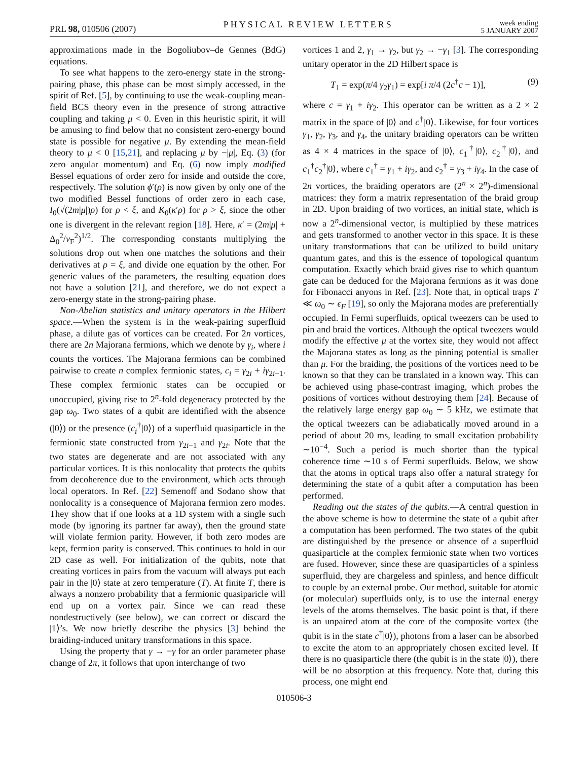PRL 98, 010506 (2007) PHYSICAL REVIEW LETTERS week ending
5 JANUARY 2007
approximations made in the Bogoliubov–de Gennes (BdG) equations.
To see what happens to the zero-energy state in the strong-pairing phase, this phase can be most simply accessed, in the spirit of Ref. [5], by continuing to use the weak-coupling mean-field BCS theory even in the presence of strong attractive coupling and taking μ < 0. Even in this heuristic spirit, it will be amusing to find below that no consistent zero-energy bound state is possible for negative μ. By extending the mean-field theory to μ < 0 [15,21], and replacing μ by −|μ|, Eq. (3) (for zero angular momentum) and Eq. (6) now imply modified Bessel equations of order zero for inside and outside the core, respectively. The solution ϕ′(ρ) is now given by only one of the two modified Bessel functions of order zero in each case, I<sub>0</sub>(√(2m|μ|)ρ) for ρ < ξ, and K<sub>0</sub>(κ′ρ) for ρ > ξ, since the other one is divergent in the relevant region [18]. Here, κ′ = (2m|μ| + Δ<sub>0</sub><sup>2</sup>/v<sub>F</sub><sup>2</sup>)<sup>1/2</sup>. The corresponding constants multiplying the solutions drop out when one matches the solutions and their derivatives at ρ = ξ, and divide one equation by the other. For generic values of the parameters, the resulting equation does not have a solution [21], and therefore, we do not expect a zero-energy state in the strong-pairing phase.
Non-Abelian statistics and unitary operators in the Hilbert space.—When the system is in the weak-pairing superfluid phase, a dilute gas of vortices can be created. For 2n vortices, there are 2n Majorana fermions, which we denote by γ<sub>i</sub>, where i counts the vortices. The Majorana fermions can be combined pairwise to create n complex fermionic states, c<sub>i</sub> = γ<sub>2i</sub> + iγ<sub>2i−1</sub>. These complex fermionic states can be occupied or unoccupied, giving rise to 2<sup>n</sup>-fold degeneracy protected by the gap ω<sub>0</sub>. Two states of a qubit are identified with the absence (|0⟩) or the presence (c<sub>i</sub><sup>†</sup>|0⟩) of a superfluid quasiparticle in the fermionic state constructed from γ<sub>2i−1</sub> and γ<sub>2i</sub>. Note that the two states are degenerate and are not associated with any particular vortices. It is this nonlocality that protects the qubits from decoherence due to the environment, which acts through local operators. In Ref. [22] Semenoff and Sodano show that nonlocality is a consequence of Majorana fermion zero modes. They show that if one looks at a 1D system with a single such mode (by ignoring its partner far away), then the ground state will violate fermion parity. However, if both zero modes are kept, fermion parity is conserved. This continues to hold in our 2D case as well. For initialization of the qubits, note that creating vortices in pairs from the vacuum will always put each pair in the |0⟩ state at zero temperature (T). At finite T, there is always a nonzero probability that a fermionic quasiparicle will end up on a vortex pair. Since we can read these nondestructively (see below), we can correct or discard the |1⟩’s. We now briefly describe the physics [3] behind the braiding-induced unitary transformations in this space.
Using the property that γ → −γ for an order parameter phase change of 2π, it follows that upon interchange of two
vortices 1 and 2, γ<sub>1</sub> → γ<sub>2</sub>, but γ<sub>2</sub> → −γ<sub>1</sub> [3]. The corresponding unitary operator in the 2D Hilbert space is
T<sub>1</sub> = exp(π/4 γ<sub>2</sub>γ<sub>1</sub>) = exp[i π/4 (2c<sup>†</sup>c − 1)], (9)
where c = γ<sub>1</sub> + iγ<sub>2</sub>. This operator can be written as a 2 × 2 matrix in the space of |0⟩ and c<sup>†</sup>|0⟩. Likewise, for four vortices γ<sub>1</sub>, γ<sub>2</sub>, γ<sub>3</sub>, and γ<sub>4</sub>, the unitary braiding operators can be written as 4 × 4 matrices in the space of |0⟩, c<sub>1</sub><sup>†</sup>|0⟩, c<sub>2</sub><sup>†</sup>|0⟩, and c<sub>1</sub><sup>†</sup>c<sub>2</sub><sup>†</sup>|0⟩, where c<sub>1</sub><sup>†</sup> = γ<sub>1</sub> + iγ<sub>2</sub>, and c<sub>2</sub><sup>†</sup> = γ<sub>3</sub> + iγ<sub>4</sub>. In the case of 2n vortices, the braiding operators are (2<sup>n</sup> × 2<sup>n</sup>)-dimensional matrices: they form a matrix representation of the braid group in 2D. Upon braiding of two vortices, an initial state, which is now a 2<sup>n</sup>-dimensional vector, is multiplied by these matrices and gets transformed to another vector in this space. It is these unitary transformations that can be utilized to build unitary quantum gates, and this is the essence of topological quantum computation. Exactly which braid gives rise to which quantum gate can be deduced for the Majorana fermions as it was done for Fibonacci anyons in Ref. [23]. Note that, in optical traps T ≪ ω<sub>0</sub> ∼ ϵ<sub>F</sub> [19], so only the Majorana modes are preferentially occupied. In Fermi superfluids, optical tweezers can be used to pin and braid the vortices. Although the optical tweezers would modify the effective μ at the vortex site, they would not affect the Majorana states as long as the pinning potential is smaller than μ. For the braiding, the positions of the vortices need to be known so that they can be translated in a known way. This can be achieved using phase-contrast imaging, which probes the positions of vortices without destroying them [24]. Because of the relatively large energy gap ω<sub>0</sub> ∼ 5 kHz, we estimate that the optical tweezers can be adiabatically moved around in a period of about 20 ms, leading to small excitation probability ∼10<sup>−4</sup>. Such a period is much shorter than the typical coherence time ∼10 s of Fermi superfluids. Below, we show that the atoms in optical traps also offer a natural strategy for determining the state of a qubit after a computation has been performed.
Reading out the states of the qubits.—A central question in the above scheme is how to determine the state of a qubit after a computation has been performed. The two states of the qubit are distinguished by the presence or absence of a superfluid quasiparticle at the complex fermionic state when two vortices are fused. However, since these are quasiparticles of a spinless superfluid, they are chargeless and spinless, and hence difficult to couple by an external probe. Our method, suitable for atomic (or molecular) superfluids only, is to use the internal energy levels of the atoms themselves. The basic point is that, if there is an unpaired atom at the core of the composite vortex (the qubit is in the state c<sup>†</sup>|0⟩), photons from a laser can be absorbed to excite the atom to an appropriately chosen excited level. If there is no quasiparticle there (the qubit is in the state |0⟩), there will be no absorption at this frequency. Note that, during this process, one might end
010506-3